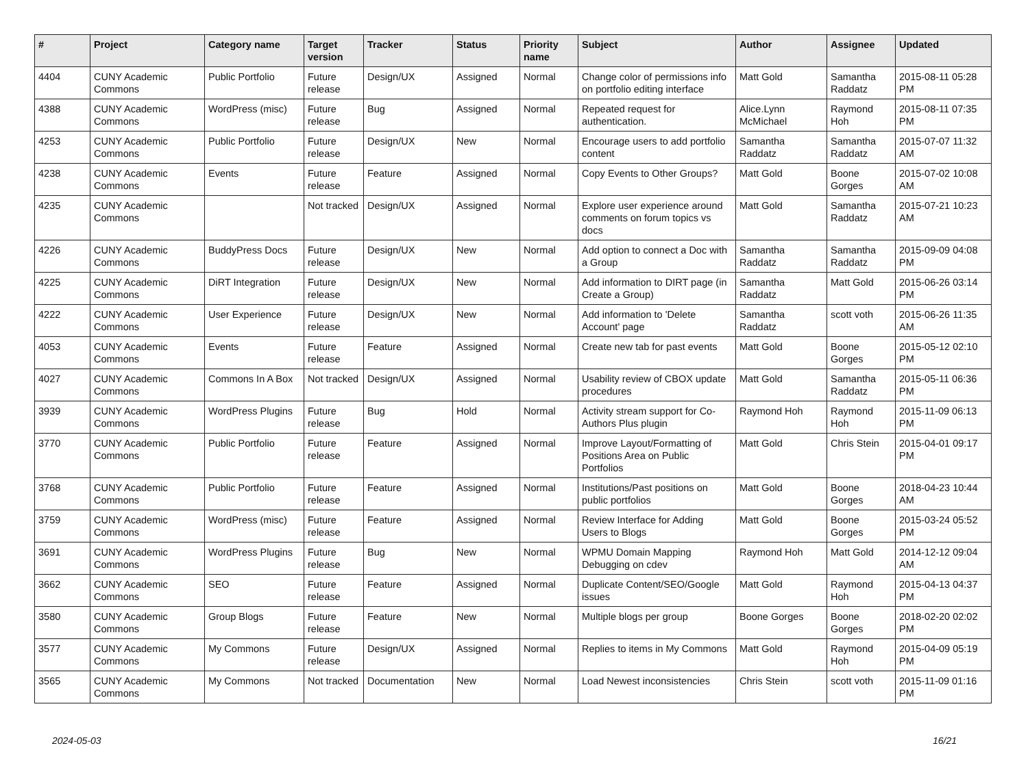| # | Project | Category name | Target version | Tracker | Status | Priority name | Subject | Author | Assignee | Updated |
| --- | --- | --- | --- | --- | --- | --- | --- | --- | --- | --- |
| 4404 | CUNY Academic Commons | Public Portfolio | Future release | Design/UX | Assigned | Normal | Change color of permissions info on portfolio editing interface | Matt Gold | Samantha Raddatz | 2015-08-11 05:28 PM |
| 4388 | CUNY Academic Commons | WordPress (misc) | Future release | Bug | Assigned | Normal | Repeated request for authentication. | Alice.Lynn McMichael | Raymond Hoh | 2015-08-11 07:35 PM |
| 4253 | CUNY Academic Commons | Public Portfolio | Future release | Design/UX | New | Normal | Encourage users to add portfolio content | Samantha Raddatz | Samantha Raddatz | 2015-07-07 11:32 AM |
| 4238 | CUNY Academic Commons | Events | Future release | Feature | Assigned | Normal | Copy Events to Other Groups? | Matt Gold | Boone Gorges | 2015-07-02 10:08 AM |
| 4235 | CUNY Academic Commons | | Not tracked | Design/UX | Assigned | Normal | Explore user experience around comments on forum topics vs docs | Matt Gold | Samantha Raddatz | 2015-07-21 10:23 AM |
| 4226 | CUNY Academic Commons | BuddyPress Docs | Future release | Design/UX | New | Normal | Add option to connect a Doc with a Group | Samantha Raddatz | Samantha Raddatz | 2015-09-09 04:08 PM |
| 4225 | CUNY Academic Commons | DiRT Integration | Future release | Design/UX | New | Normal | Add information to DIRT page (in Create a Group) | Samantha Raddatz | Matt Gold | 2015-06-26 03:14 PM |
| 4222 | CUNY Academic Commons | User Experience | Future release | Design/UX | New | Normal | Add information to 'Delete Account' page | Samantha Raddatz | scott voth | 2015-06-26 11:35 AM |
| 4053 | CUNY Academic Commons | Events | Future release | Feature | Assigned | Normal | Create new tab for past events | Matt Gold | Boone Gorges | 2015-05-12 02:10 PM |
| 4027 | CUNY Academic Commons | Commons In A Box | Not tracked | Design/UX | Assigned | Normal | Usability review of CBOX update procedures | Matt Gold | Samantha Raddatz | 2015-05-11 06:36 PM |
| 3939 | CUNY Academic Commons | WordPress Plugins | Future release | Bug | Hold | Normal | Activity stream support for Co-Authors Plus plugin | Raymond Hoh | Raymond Hoh | 2015-11-09 06:13 PM |
| 3770 | CUNY Academic Commons | Public Portfolio | Future release | Feature | Assigned | Normal | Improve Layout/Formatting of Positions Area on Public Portfolios | Matt Gold | Chris Stein | 2015-04-01 09:17 PM |
| 3768 | CUNY Academic Commons | Public Portfolio | Future release | Feature | Assigned | Normal | Institutions/Past positions on public portfolios | Matt Gold | Boone Gorges | 2018-04-23 10:44 AM |
| 3759 | CUNY Academic Commons | WordPress (misc) | Future release | Feature | Assigned | Normal | Review Interface for Adding Users to Blogs | Matt Gold | Boone Gorges | 2015-03-24 05:52 PM |
| 3691 | CUNY Academic Commons | WordPress Plugins | Future release | Bug | New | Normal | WPMU Domain Mapping Debugging on cdev | Raymond Hoh | Matt Gold | 2014-12-12 09:04 AM |
| 3662 | CUNY Academic Commons | SEO | Future release | Feature | Assigned | Normal | Duplicate Content/SEO/Google issues | Matt Gold | Raymond Hoh | 2015-04-13 04:37 PM |
| 3580 | CUNY Academic Commons | Group Blogs | Future release | Feature | New | Normal | Multiple blogs per group | Boone Gorges | Boone Gorges | 2018-02-20 02:02 PM |
| 3577 | CUNY Academic Commons | My Commons | Future release | Design/UX | Assigned | Normal | Replies to items in My Commons | Matt Gold | Raymond Hoh | 2015-04-09 05:19 PM |
| 3565 | CUNY Academic Commons | My Commons | Not tracked | Documentation | New | Normal | Load Newest inconsistencies | Chris Stein | scott voth | 2015-11-09 01:16 PM |
2024-05-03 16/21